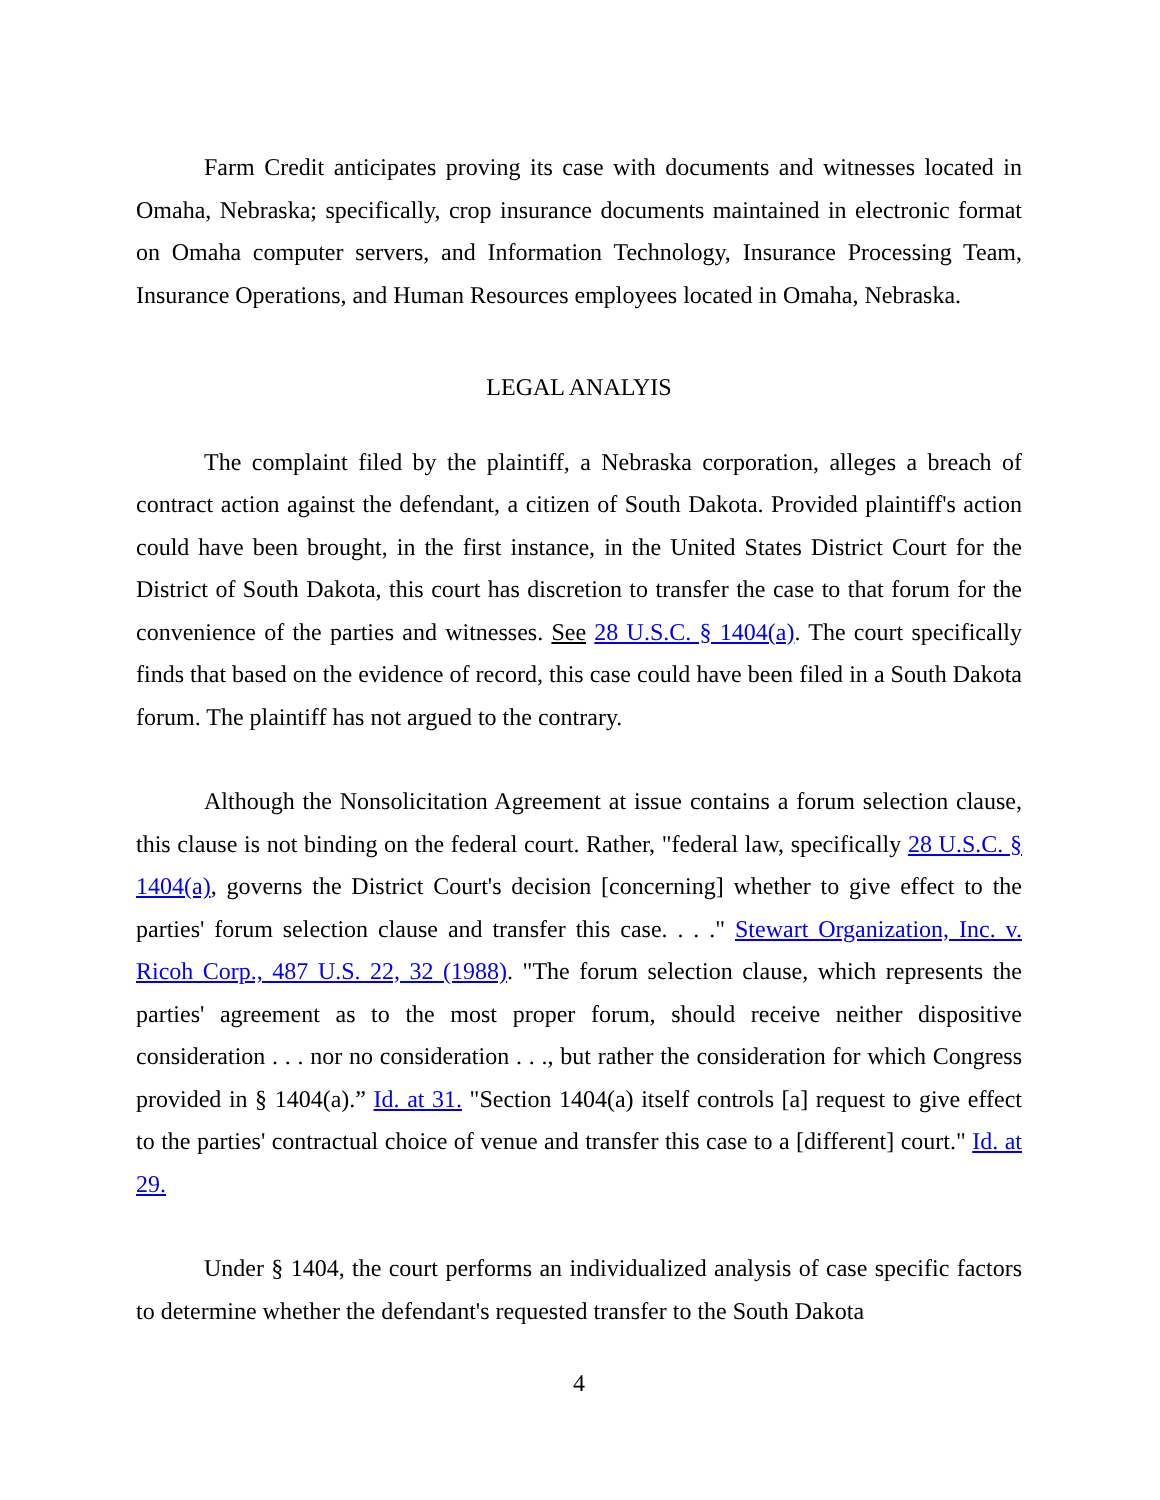Farm Credit anticipates proving its case with documents and witnesses located in Omaha, Nebraska; specifically, crop insurance documents maintained in electronic format on Omaha computer servers, and Information Technology, Insurance Processing Team, Insurance Operations, and Human Resources employees located in Omaha, Nebraska.
LEGAL ANALYIS
The complaint filed by the plaintiff, a Nebraska corporation, alleges a breach of contract action against the defendant, a citizen of South Dakota. Provided plaintiff's action could have been brought, in the first instance, in the United States District Court for the District of South Dakota, this court has discretion to transfer the case to that forum for the convenience of the parties and witnesses. See 28 U.S.C. § 1404(a). The court specifically finds that based on the evidence of record, this case could have been filed in a South Dakota forum. The plaintiff has not argued to the contrary.
Although the Nonsolicitation Agreement at issue contains a forum selection clause, this clause is not binding on the federal court. Rather, "federal law, specifically 28 U.S.C. § 1404(a), governs the District Court's decision [concerning] whether to give effect to the parties' forum selection clause and transfer this case. . . ." Stewart Organization, Inc. v. Ricoh Corp., 487 U.S. 22, 32 (1988). "The forum selection clause, which represents the parties' agreement as to the most proper forum, should receive neither dispositive consideration . . . nor no consideration . . ., but rather the consideration for which Congress provided in § 1404(a).” Id. at 31. "Section 1404(a) itself controls [a] request to give effect to the parties' contractual choice of venue and transfer this case to a [different] court." Id. at 29.
Under § 1404, the court performs an individualized analysis of case specific factors to determine whether the defendant's requested transfer to the South Dakota
4